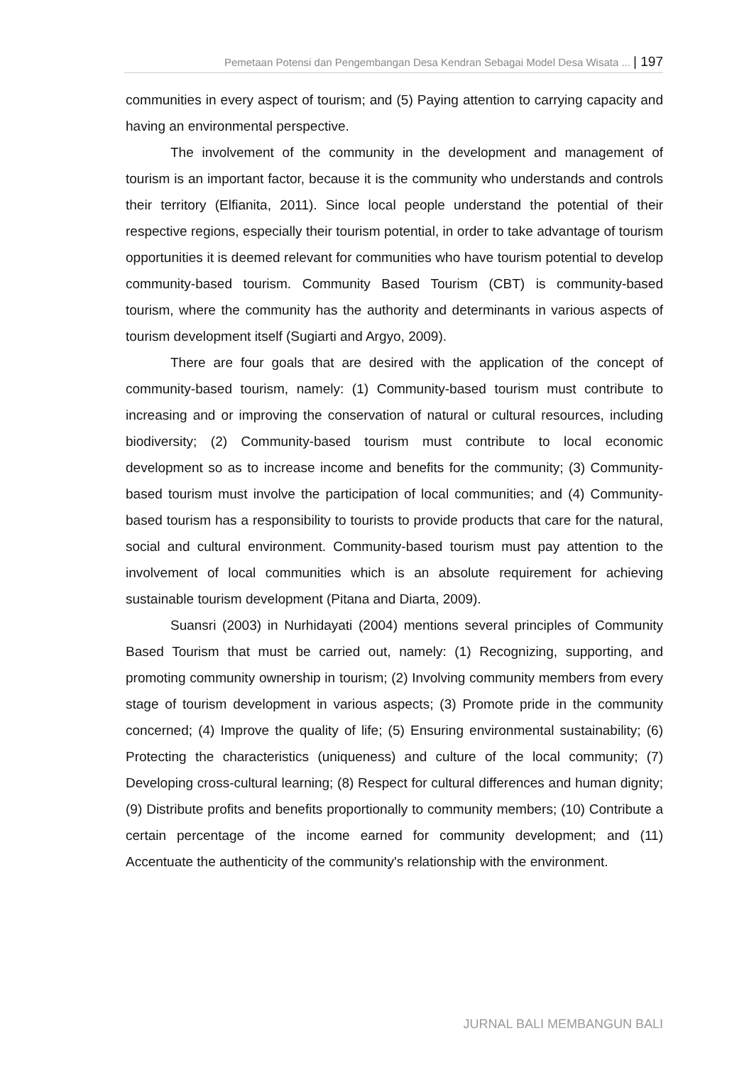Pemetaan Potensi dan Pengembangan Desa Kendran Sebagai Model Desa Wisata ... | 197
communities in every aspect of tourism; and (5) Paying attention to carrying capacity and having an environmental perspective.
The involvement of the community in the development and management of tourism is an important factor, because it is the community who understands and controls their territory (Elfianita, 2011). Since local people understand the potential of their respective regions, especially their tourism potential, in order to take advantage of tourism opportunities it is deemed relevant for communities who have tourism potential to develop community-based tourism. Community Based Tourism (CBT) is community-based tourism, where the community has the authority and determinants in various aspects of tourism development itself (Sugiarti and Argyo, 2009).
There are four goals that are desired with the application of the concept of community-based tourism, namely: (1) Community-based tourism must contribute to increasing and or improving the conservation of natural or cultural resources, including biodiversity; (2) Community-based tourism must contribute to local economic development so as to increase income and benefits for the community; (3) Community-based tourism must involve the participation of local communities; and (4) Community-based tourism has a responsibility to tourists to provide products that care for the natural, social and cultural environment. Community-based tourism must pay attention to the involvement of local communities which is an absolute requirement for achieving sustainable tourism development (Pitana and Diarta, 2009).
Suansri (2003) in Nurhidayati (2004) mentions several principles of Community Based Tourism that must be carried out, namely: (1) Recognizing, supporting, and promoting community ownership in tourism; (2) Involving community members from every stage of tourism development in various aspects; (3) Promote pride in the community concerned; (4) Improve the quality of life; (5) Ensuring environmental sustainability; (6) Protecting the characteristics (uniqueness) and culture of the local community; (7) Developing cross-cultural learning; (8) Respect for cultural differences and human dignity; (9) Distribute profits and benefits proportionally to community members; (10) Contribute a certain percentage of the income earned for community development; and (11) Accentuate the authenticity of the community's relationship with the environment.
JURNAL BALI MEMBANGUN BALI